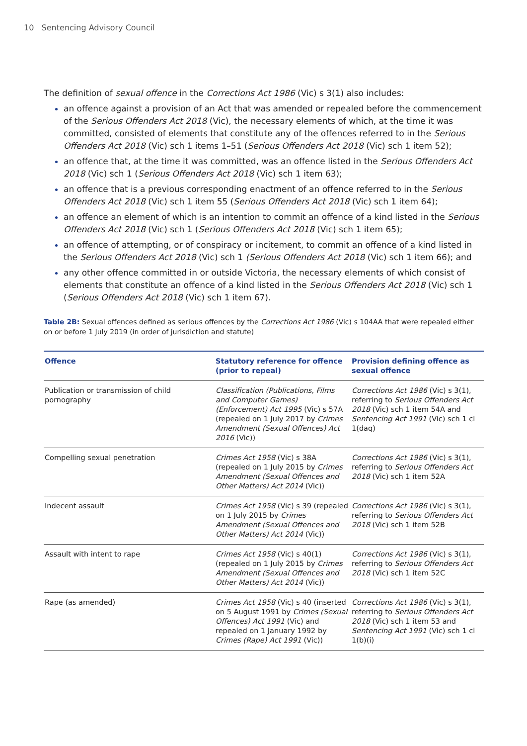10 Sentencing Advisory Council
The definition of sexual offence in the Corrections Act 1986 (Vic) s 3(1) also includes:
an offence against a provision of an Act that was amended or repealed before the commencement of the Serious Offenders Act 2018 (Vic), the necessary elements of which, at the time it was committed, consisted of elements that constitute any of the offences referred to in the Serious Offenders Act 2018 (Vic) sch 1 items 1–51 (Serious Offenders Act 2018 (Vic) sch 1 item 52);
an offence that, at the time it was committed, was an offence listed in the Serious Offenders Act 2018 (Vic) sch 1 (Serious Offenders Act 2018 (Vic) sch 1 item 63);
an offence that is a previous corresponding enactment of an offence referred to in the Serious Offenders Act 2018 (Vic) sch 1 item 55 (Serious Offenders Act 2018 (Vic) sch 1 item 64);
an offence an element of which is an intention to commit an offence of a kind listed in the Serious Offenders Act 2018 (Vic) sch 1 (Serious Offenders Act 2018 (Vic) sch 1 item 65);
an offence of attempting, or of conspiracy or incitement, to commit an offence of a kind listed in the Serious Offenders Act 2018 (Vic) sch 1 (Serious Offenders Act 2018 (Vic) sch 1 item 66); and
any other offence committed in or outside Victoria, the necessary elements of which consist of elements that constitute an offence of a kind listed in the Serious Offenders Act 2018 (Vic) sch 1 (Serious Offenders Act 2018 (Vic) sch 1 item 67).
Table 2B: Sexual offences defined as serious offences by the Corrections Act 1986 (Vic) s 104AA that were repealed either on or before 1 July 2019 (in order of jurisdiction and statute)
| Offence | Statutory reference for offence (prior to repeal) | Provision defining offence as sexual offence |
| --- | --- | --- |
| Publication or transmission of child pornography | Classification (Publications, Films and Computer Games) (Enforcement) Act 1995 (Vic) s 57A (repealed on 1 July 2017 by Crimes Amendment (Sexual Offences) Act 2016 (Vic)) | Corrections Act 1986 (Vic) s 3(1), referring to Serious Offenders Act 2018 (Vic) sch 1 item 54A and Sentencing Act 1991 (Vic) sch 1 cl 1(daq) |
| Compelling sexual penetration | Crimes Act 1958 (Vic) s 38A (repealed on 1 July 2015 by Crimes Amendment (Sexual Offences and Other Matters) Act 2014 (Vic)) | Corrections Act 1986 (Vic) s 3(1), referring to Serious Offenders Act 2018 (Vic) sch 1 item 52A |
| Indecent assault | Crimes Act 1958 (Vic) s 39 (repealed on 1 July 2015 by Crimes Amendment (Sexual Offences and Other Matters) Act 2014 (Vic)) | Corrections Act 1986 (Vic) s 3(1), referring to Serious Offenders Act 2018 (Vic) sch 1 item 52B |
| Assault with intent to rape | Crimes Act 1958 (Vic) s 40(1) (repealed on 1 July 2015 by Crimes Amendment (Sexual Offences and Other Matters) Act 2014 (Vic)) | Corrections Act 1986 (Vic) s 3(1), referring to Serious Offenders Act 2018 (Vic) sch 1 item 52C |
| Rape (as amended) | Crimes Act 1958 (Vic) s 40 (inserted on 5 August 1991 by Crimes (Sexual Offences) Act 1991 (Vic) and repealed on 1 January 1992 by Crimes (Rape) Act 1991 (Vic)) | Corrections Act 1986 (Vic) s 3(1), referring to Serious Offenders Act 2018 (Vic) sch 1 item 53 and Sentencing Act 1991 (Vic) sch 1 cl 1(b)(i) |